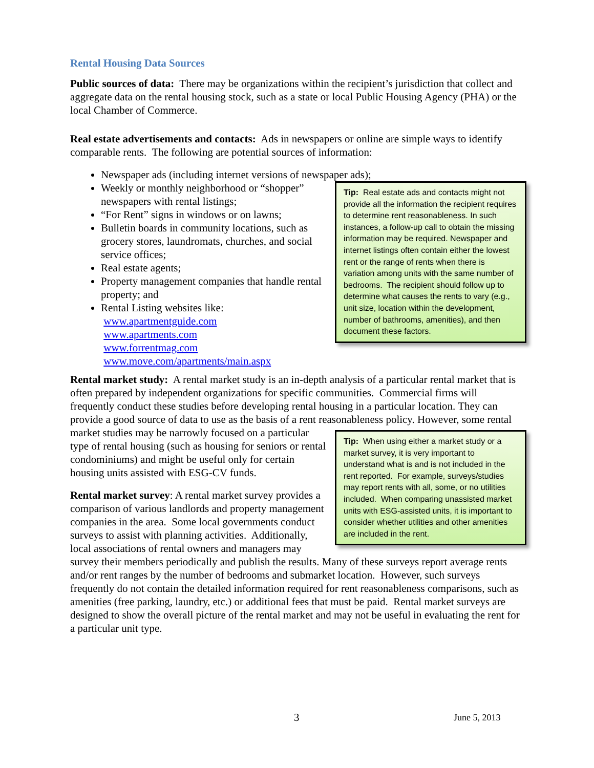Rental Housing Data Sources
Public sources of data: There may be organizations within the recipient’s jurisdiction that collect and aggregate data on the rental housing stock, such as a state or local Public Housing Agency (PHA) or the local Chamber of Commerce.
Real estate advertisements and contacts: Ads in newspapers or online are simple ways to identify comparable rents. The following are potential sources of information:
Newspaper ads (including internet versions of newspaper ads);
Weekly or monthly neighborhood or “shopper”
Tip: Real estate ads and contacts might not provide all the information the recipient requires to determine rent reasonableness. In such instances, a follow-up call to obtain the missing information may be required. Newspaper and internet listings often contain either the lowest rent or the range of rents when there is variation among units with the same number of bedrooms. The recipient should follow up to determine what causes the rents to vary (e.g., unit size, location within the development, number of bathrooms, amenities), and then document these factors.
newspapers with rental listings;
“For Rent” signs in windows or on lawns;
Bulletin boards in community locations, such as grocery stores, laundromats, churches, and social service offices;
Real estate agents;
Property management companies that handle rental property; and
Rental Listing websites like:
www.apartmentguide.com
www.apartments.com
www.forrentmag.com
www.move.com/apartments/main.aspx
Rental market study: A rental market study is an in-depth analysis of a particular rental market that is often prepared by independent organizations for specific communities. Commercial firms will frequently conduct these studies before developing rental housing in a particular location. They can provide a good source of data to use as the basis of a rent reasonableness policy.
Tip: When using either a market study or a market survey, it is very important to understand what is and is not included in the rent reported. For example, surveys/studies may report rents with all, some, or no utilities included. When comparing unassisted market units with ESG-assisted units, it is important to consider whether utilities and other amenities are included in the rent.
However, some rental market studies may be narrowly focused on a particular type of rental housing (such as housing for seniors or rental condominiums) and might be useful only for certain housing units assisted with ESG-CV funds.
Rental market survey: A rental market survey provides a comparison of various landlords and property management companies in the area. Some local governments conduct surveys to assist with planning activities. Additionally, local associations of rental owners and managers may survey their members periodically and publish the results. Many of these surveys report average rents and/or rent ranges by the number of bedrooms and submarket location. However, such surveys frequently do not contain the detailed information required for rent reasonableness comparisons, such as amenities (free parking, laundry, etc.) or additional fees that must be paid. Rental market surveys are designed to show the overall picture of the rental market and may not be useful in evaluating the rent for a particular unit type.
3 June 5, 2013